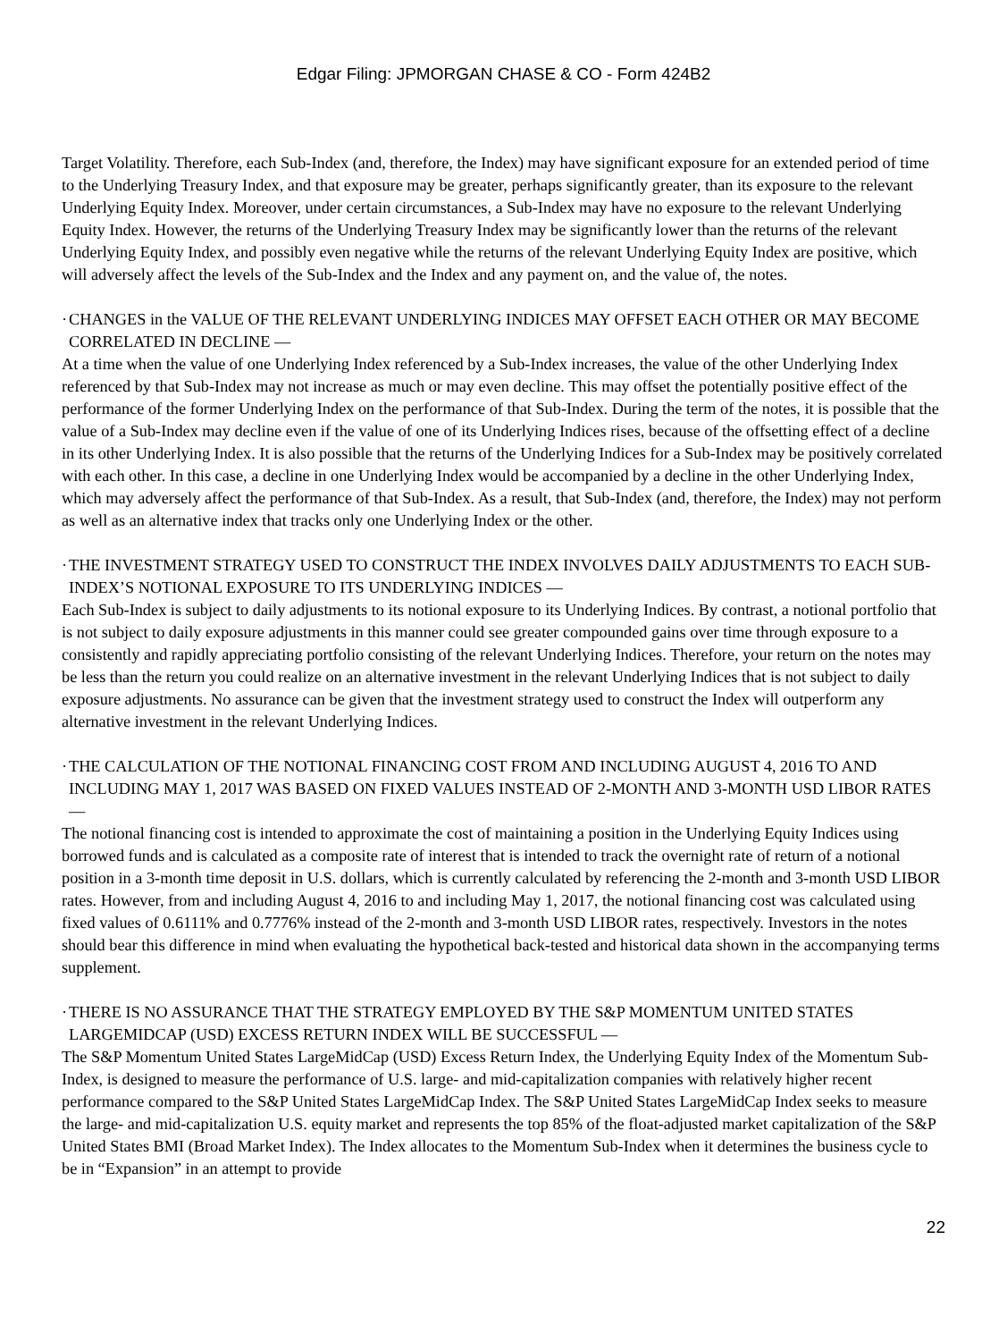Edgar Filing: JPMORGAN CHASE & CO - Form 424B2
Target Volatility. Therefore, each Sub-Index (and, therefore, the Index) may have significant exposure for an extended period of time to the Underlying Treasury Index, and that exposure may be greater, perhaps significantly greater, than its exposure to the relevant Underlying Equity Index. Moreover, under certain circumstances, a Sub-Index may have no exposure to the relevant Underlying Equity Index. However, the returns of the Underlying Treasury Index may be significantly lower than the returns of the relevant Underlying Equity Index, and possibly even negative while the returns of the relevant Underlying Equity Index are positive, which will adversely affect the levels of the Sub-Index and the Index and any payment on, and the value of, the notes.
· CHANGES in the VALUE OF THE RELEVANT UNDERLYING INDICES MAY OFFSET EACH OTHER OR MAY BECOME CORRELATED IN DECLINE —
At a time when the value of one Underlying Index referenced by a Sub-Index increases, the value of the other Underlying Index referenced by that Sub-Index may not increase as much or may even decline. This may offset the potentially positive effect of the performance of the former Underlying Index on the performance of that Sub-Index. During the term of the notes, it is possible that the value of a Sub-Index may decline even if the value of one of its Underlying Indices rises, because of the offsetting effect of a decline in its other Underlying Index. It is also possible that the returns of the Underlying Indices for a Sub-Index may be positively correlated with each other. In this case, a decline in one Underlying Index would be accompanied by a decline in the other Underlying Index, which may adversely affect the performance of that Sub-Index. As a result, that Sub-Index (and, therefore, the Index) may not perform as well as an alternative index that tracks only one Underlying Index or the other.
· THE INVESTMENT STRATEGY USED TO CONSTRUCT THE INDEX INVOLVES DAILY ADJUSTMENTS TO EACH SUB-INDEX’S NOTIONAL EXPOSURE TO ITS UNDERLYING INDICES —
Each Sub-Index is subject to daily adjustments to its notional exposure to its Underlying Indices. By contrast, a notional portfolio that is not subject to daily exposure adjustments in this manner could see greater compounded gains over time through exposure to a consistently and rapidly appreciating portfolio consisting of the relevant Underlying Indices. Therefore, your return on the notes may be less than the return you could realize on an alternative investment in the relevant Underlying Indices that is not subject to daily exposure adjustments. No assurance can be given that the investment strategy used to construct the Index will outperform any alternative investment in the relevant Underlying Indices.
· THE CALCULATION OF THE NOTIONAL FINANCING COST FROM AND INCLUDING AUGUST 4, 2016 TO AND INCLUDING MAY 1, 2017 WAS BASED ON FIXED VALUES INSTEAD OF 2-MONTH AND 3-MONTH USD LIBOR RATES —
The notional financing cost is intended to approximate the cost of maintaining a position in the Underlying Equity Indices using borrowed funds and is calculated as a composite rate of interest that is intended to track the overnight rate of return of a notional position in a 3-month time deposit in U.S. dollars, which is currently calculated by referencing the 2-month and 3-month USD LIBOR rates. However, from and including August 4, 2016 to and including May 1, 2017, the notional financing cost was calculated using fixed values of 0.6111% and 0.7776% instead of the 2-month and 3-month USD LIBOR rates, respectively. Investors in the notes should bear this difference in mind when evaluating the hypothetical back-tested and historical data shown in the accompanying terms supplement.
· THERE IS NO ASSURANCE THAT THE STRATEGY EMPLOYED BY THE S&P MOMENTUM UNITED STATES LARGEMIDCAP (USD) EXCESS RETURN INDEX WILL BE SUCCESSFUL —
The S&P Momentum United States LargeMidCap (USD) Excess Return Index, the Underlying Equity Index of the Momentum Sub-Index, is designed to measure the performance of U.S. large- and mid-capitalization companies with relatively higher recent performance compared to the S&P United States LargeMidCap Index. The S&P United States LargeMidCap Index seeks to measure the large- and mid-capitalization U.S. equity market and represents the top 85% of the float-adjusted market capitalization of the S&P United States BMI (Broad Market Index). The Index allocates to the Momentum Sub-Index when it determines the business cycle to be in “Expansion” in an attempt to provide
22